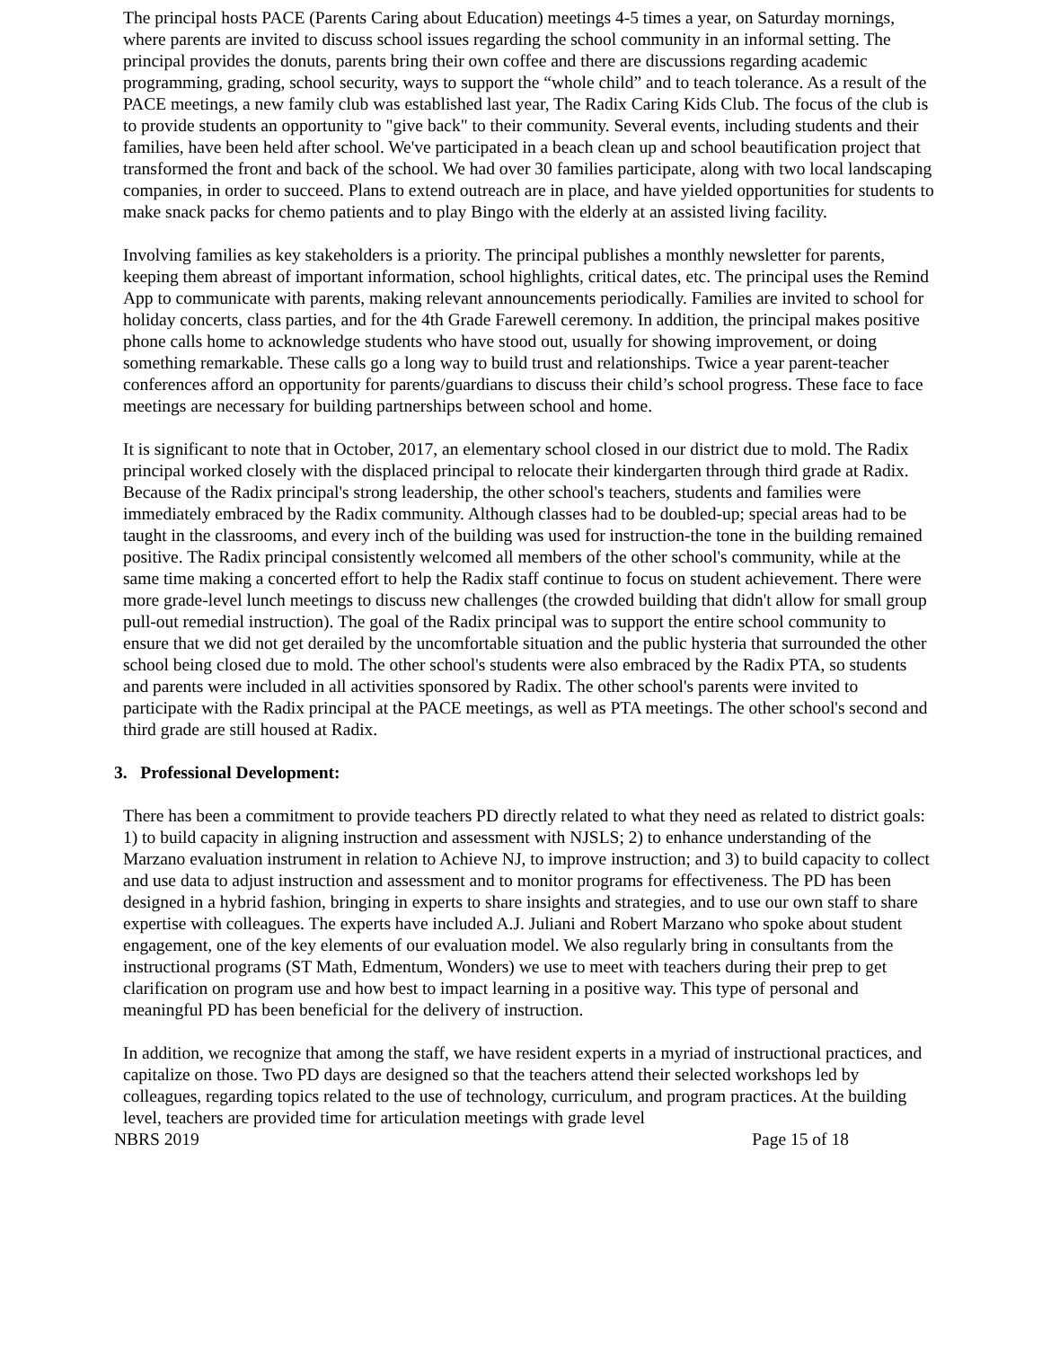The principal hosts PACE (Parents Caring about Education) meetings 4-5 times a year, on Saturday mornings, where parents are invited to discuss school issues regarding the school community in an informal setting. The principal provides the donuts, parents bring their own coffee and there are discussions regarding academic programming, grading, school security, ways to support the “whole child” and to teach tolerance. As a result of the PACE meetings, a new family club was established last year, The Radix Caring Kids Club. The focus of the club is to provide students an opportunity to "give back" to their community. Several events, including students and their families, have been held after school. We've participated in a beach clean up and school beautification project that transformed the front and back of the school. We had over 30 families participate, along with two local landscaping companies, in order to succeed. Plans to extend outreach are in place, and have yielded opportunities for students to make snack packs for chemo patients and to play Bingo with the elderly at an assisted living facility.
Involving families as key stakeholders is a priority. The principal publishes a monthly newsletter for parents, keeping them abreast of important information, school highlights, critical dates, etc. The principal uses the Remind App to communicate with parents, making relevant announcements periodically. Families are invited to school for holiday concerts, class parties, and for the 4th Grade Farewell ceremony. In addition, the principal makes positive phone calls home to acknowledge students who have stood out, usually for showing improvement, or doing something remarkable. These calls go a long way to build trust and relationships. Twice a year parent-teacher conferences afford an opportunity for parents/guardians to discuss their child’s school progress. These face to face meetings are necessary for building partnerships between school and home.
It is significant to note that in October, 2017, an elementary school closed in our district due to mold. The Radix principal worked closely with the displaced principal to relocate their kindergarten through third grade at Radix. Because of the Radix principal's strong leadership, the other school's teachers, students and families were immediately embraced by the Radix community. Although classes had to be doubled-up; special areas had to be taught in the classrooms, and every inch of the building was used for instruction-the tone in the building remained positive. The Radix principal consistently welcomed all members of the other school's community, while at the same time making a concerted effort to help the Radix staff continue to focus on student achievement. There were more grade-level lunch meetings to discuss new challenges (the crowded building that didn't allow for small group pull-out remedial instruction). The goal of the Radix principal was to support the entire school community to ensure that we did not get derailed by the uncomfortable situation and the public hysteria that surrounded the other school being closed due to mold. The other school's students were also embraced by the Radix PTA, so students and parents were included in all activities sponsored by Radix. The other school's parents were invited to participate with the Radix principal at the PACE meetings, as well as PTA meetings. The other school's second and third grade are still housed at Radix.
3. Professional Development:
There has been a commitment to provide teachers PD directly related to what they need as related to district goals: 1) to build capacity in aligning instruction and assessment with NJSLS; 2) to enhance understanding of the Marzano evaluation instrument in relation to Achieve NJ, to improve instruction; and 3) to build capacity to collect and use data to adjust instruction and assessment and to monitor programs for effectiveness. The PD has been designed in a hybrid fashion, bringing in experts to share insights and strategies, and to use our own staff to share expertise with colleagues. The experts have included A.J. Juliani and Robert Marzano who spoke about student engagement, one of the key elements of our evaluation model. We also regularly bring in consultants from the instructional programs (ST Math, Edmentum, Wonders) we use to meet with teachers during their prep to get clarification on program use and how best to impact learning in a positive way. This type of personal and meaningful PD has been beneficial for the delivery of instruction.
In addition, we recognize that among the staff, we have resident experts in a myriad of instructional practices, and capitalize on those. Two PD days are designed so that the teachers attend their selected workshops led by colleagues, regarding topics related to the use of technology, curriculum, and program practices. At the building level, teachers are provided time for articulation meetings with grade level
NBRS 2019 Page 15 of 18